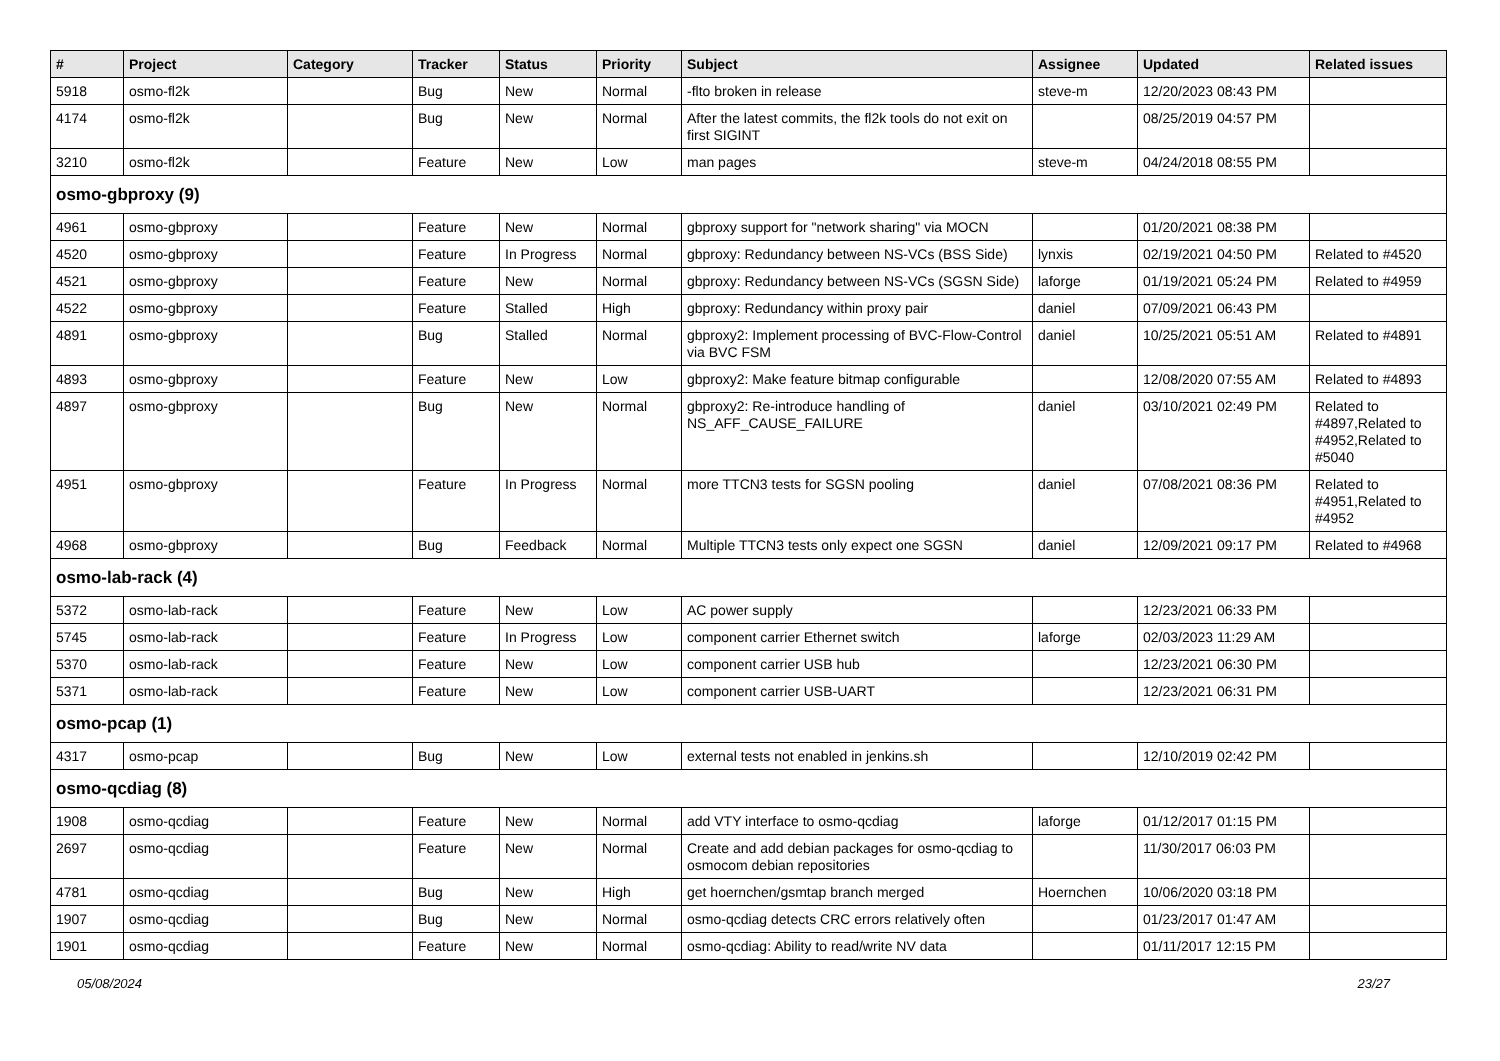| # | Project | Category | Tracker | Status | Priority | Subject | Assignee | Updated | Related issues |
| --- | --- | --- | --- | --- | --- | --- | --- | --- | --- |
| 5918 | osmo-fl2k | | Bug | New | Normal | -flto broken in release | steve-m | 12/20/2023 08:43 PM | |
| 4174 | osmo-fl2k | | Bug | New | Normal | After the latest commits, the fl2k tools do not exit on first SIGINT | | 08/25/2019 04:57 PM | |
| 3210 | osmo-fl2k | | Feature | New | Low | man pages | steve-m | 04/24/2018 08:55 PM | |
| osmo-gbproxy (9) | | | | | | | | | |
| 4961 | osmo-gbproxy | | Feature | New | Normal | gbproxy support for "network sharing" via MOCN | | 01/20/2021 08:38 PM | |
| 4520 | osmo-gbproxy | | Feature | In Progress | Normal | gbproxy: Redundancy between NS-VCs (BSS Side) | lynxis | 02/19/2021 04:50 PM | Related to #4520 |
| 4521 | osmo-gbproxy | | Feature | New | Normal | gbproxy: Redundancy between NS-VCs (SGSN Side) | laforge | 01/19/2021 05:24 PM | Related to #4959 |
| 4522 | osmo-gbproxy | | Feature | Stalled | High | gbproxy: Redundancy within proxy pair | daniel | 07/09/2021 06:43 PM | |
| 4891 | osmo-gbproxy | | Bug | Stalled | Normal | gbproxy2: Implement processing of BVC-Flow-Control via BVC FSM | daniel | 10/25/2021 05:51 AM | Related to #4891 |
| 4893 | osmo-gbproxy | | Feature | New | Low | gbproxy2: Make feature bitmap configurable | | 12/08/2020 07:55 AM | Related to #4893 |
| 4897 | osmo-gbproxy | | Bug | New | Normal | gbproxy2: Re-introduce handling of NS_AFF_CAUSE_FAILURE | daniel | 03/10/2021 02:49 PM | Related to #4897,Related to #4952,Related to #5040 |
| 4951 | osmo-gbproxy | | Feature | In Progress | Normal | more TTCN3 tests for SGSN pooling | daniel | 07/08/2021 08:36 PM | Related to #4951,Related to #4952 |
| 4968 | osmo-gbproxy | | Bug | Feedback | Normal | Multiple TTCN3 tests only expect one SGSN | daniel | 12/09/2021 09:17 PM | Related to #4968 |
| osmo-lab-rack (4) | | | | | | | | | |
| 5372 | osmo-lab-rack | | Feature | New | Low | AC power supply | | 12/23/2021 06:33 PM | |
| 5745 | osmo-lab-rack | | Feature | In Progress | Low | component carrier Ethernet switch | laforge | 02/03/2023 11:29 AM | |
| 5370 | osmo-lab-rack | | Feature | New | Low | component carrier USB hub | | 12/23/2021 06:30 PM | |
| 5371 | osmo-lab-rack | | Feature | New | Low | component carrier USB-UART | | 12/23/2021 06:31 PM | |
| osmo-pcap (1) | | | | | | | | | |
| 4317 | osmo-pcap | | Bug | New | Low | external tests not enabled in jenkins.sh | | 12/10/2019 02:42 PM | |
| osmo-qcdiag (8) | | | | | | | | | |
| 1908 | osmo-qcdiag | | Feature | New | Normal | add VTY interface to osmo-qcdiag | laforge | 01/12/2017 01:15 PM | |
| 2697 | osmo-qcdiag | | Feature | New | Normal | Create and add debian packages for osmo-qcdiag to osmocom debian repositories | | 11/30/2017 06:03 PM | |
| 4781 | osmo-qcdiag | | Bug | New | High | get hoernchen/gsmtap branch merged | Hoernchen | 10/06/2020 03:18 PM | |
| 1907 | osmo-qcdiag | | Bug | New | Normal | osmo-qcdiag detects CRC errors relatively often | | 01/23/2017 01:47 AM | |
| 1901 | osmo-qcdiag | | Feature | New | Normal | osmo-qcdiag: Ability to read/write NV data | | 01/11/2017 12:15 PM | |
05/08/2024 23/27